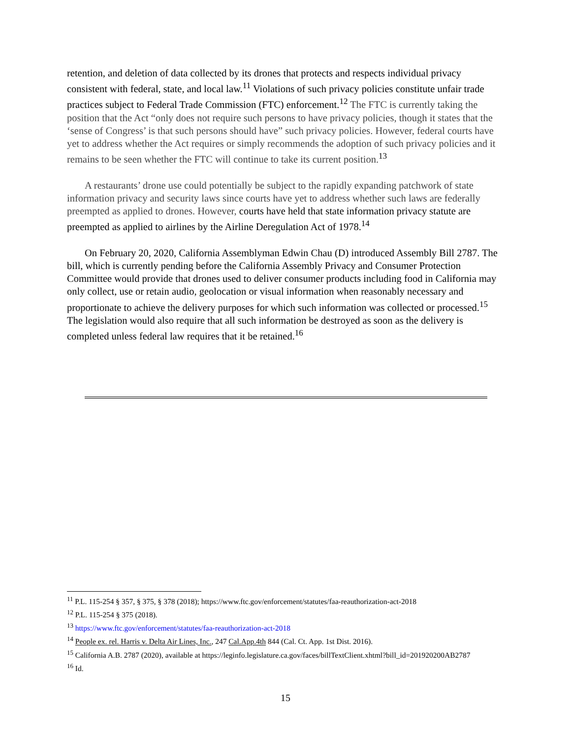retention, and deletion of data collected by its drones that protects and respects individual privacy consistent with federal, state, and local law.<sup>11</sup> Violations of such privacy policies constitute unfair trade practices subject to Federal Trade Commission (FTC) enforcement.<sup>12</sup> The FTC is currently taking the position that the Act “only does not require such persons to have privacy policies, though it states that the ‘sense of Congress’ is that such persons should have” such privacy policies. However, federal courts have yet to address whether the Act requires or simply recommends the adoption of such privacy policies and it remains to be seen whether the FTC will continue to take its current position.<sup>13</sup>
A restaurants’ drone use could potentially be subject to the rapidly expanding patchwork of state information privacy and security laws since courts have yet to address whether such laws are federally preempted as applied to drones. However, courts have held that state information privacy statute are preempted as applied to airlines by the Airline Deregulation Act of 1978.<sup>14</sup>
On February 20, 2020, California Assemblyman Edwin Chau (D) introduced Assembly Bill 2787. The bill, which is currently pending before the California Assembly Privacy and Consumer Protection Committee would provide that drones used to deliver consumer products including food in California may only collect, use or retain audio, geolocation or visual information when reasonably necessary and proportionate to achieve the delivery purposes for which such information was collected or processed.<sup>15</sup> The legislation would also require that all such information be destroyed as soon as the delivery is completed unless federal law requires that it be retained.<sup>16</sup>
<sup>11</sup> P.L. 115-254 § 357, § 375, § 378 (2018); https://www.ftc.gov/enforcement/statutes/faa-reauthorization-act-2018
<sup>12</sup> P.L. 115-254 § 375 (2018).
<sup>13</sup> https://www.ftc.gov/enforcement/statutes/faa-reauthorization-act-2018
<sup>14</sup> People ex. rel. Harris v. Delta Air Lines, Inc., 247 Cal.App.4th 844 (Cal. Ct. App. 1st Dist. 2016).
<sup>15</sup> California A.B. 2787 (2020), available at https://leginfo.legislature.ca.gov/faces/billTextClient.xhtml?bill_id=201920200AB2787
<sup>16</sup> Id.
15